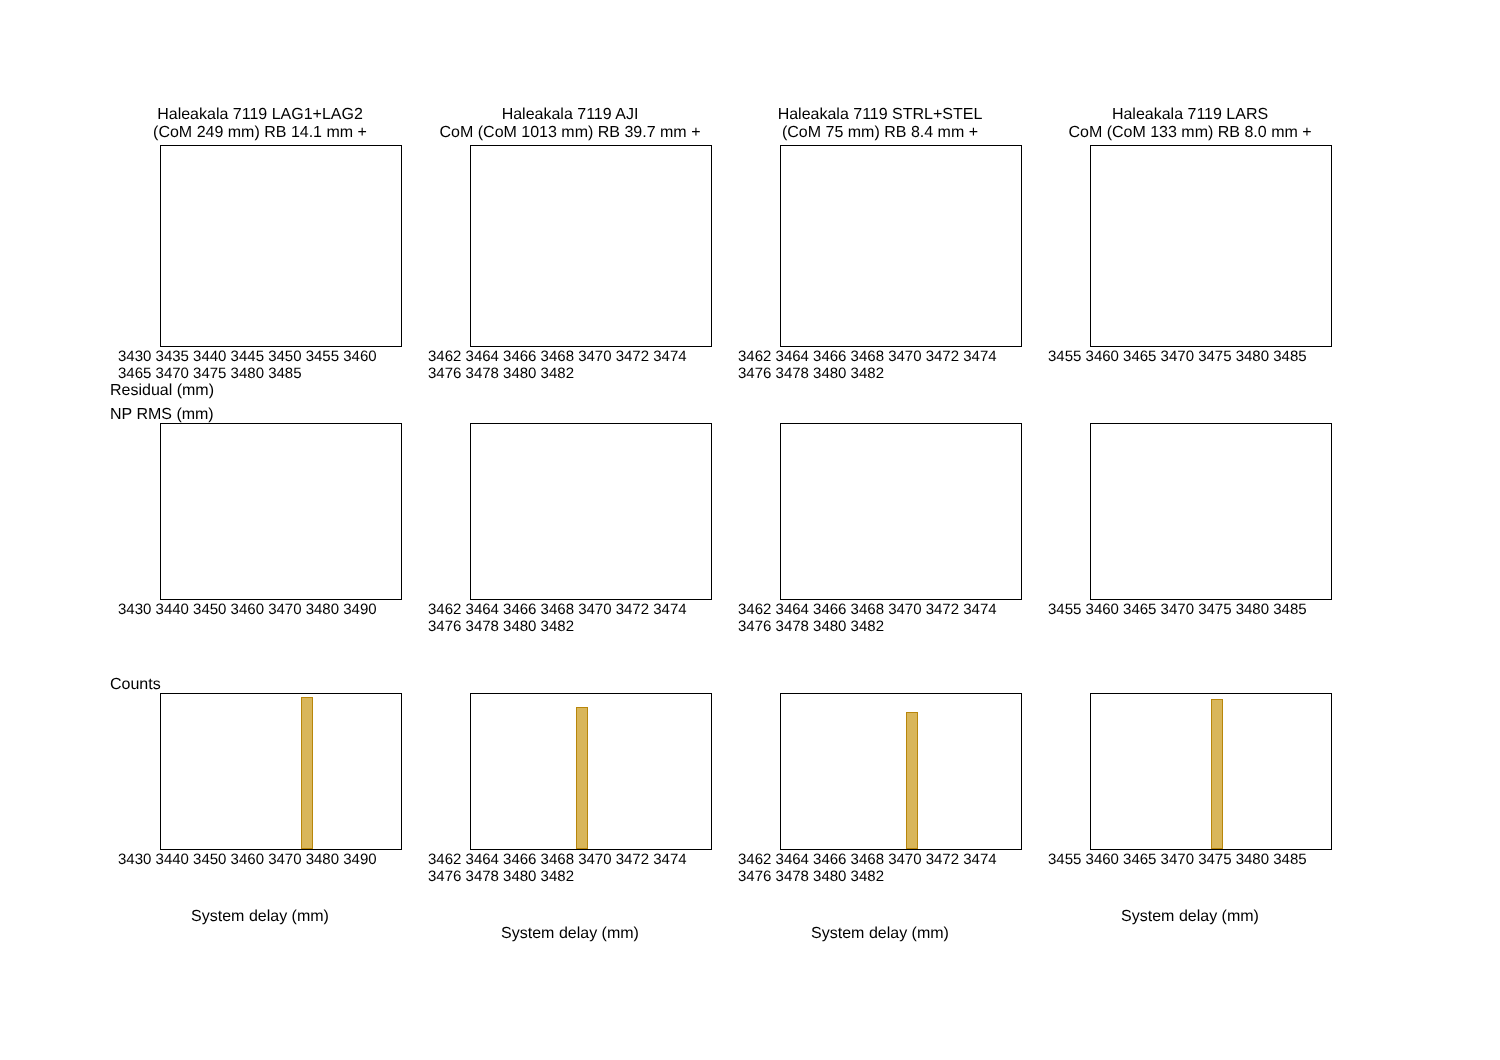Haleakala 7119 LAG1+LAG2
(CoM 249 mm) RB 14.1 mm +
3430 3435 3440 3445 3450 3455 3460 3465 3470 3475 3480 3485
Residual (mm)
Haleakala 7119 AJI
CoM (CoM 1013 mm) RB 39.7 mm +
3462 3464 3466 3468 3470 3472 3474 3476 3478 3480 3482
Haleakala 7119 STRL+STEL
(CoM 75 mm) RB 8.4 mm +
3462 3464 3466 3468 3470 3472 3474 3476 3478 3480 3482
Haleakala 7119 LARS
CoM (CoM 133 mm) RB 8.0 mm +
3455 3460 3465 3470 3475 3480 3485
NP RMS (mm)
3430 3440 3450 3460 3470 3480 3490
3462 3464 3466 3468 3470 3472 3474 3476 3478 3480 3482
3462 3464 3466 3468 3470 3472 3474 3476 3478 3480 3482
3455 3460 3465 3470 3475 3480 3485
Counts
3430 3440 3450 3460 3470 3480 3490
System delay (mm)
3462 3464 3466 3468 3470 3472 3474 3476 3478 3480 3482
System delay (mm)
3462 3464 3466 3468 3470 3472 3474 3476 3478 3480 3482
System delay (mm)
3455 3460 3465 3470 3475 3480 3485
System delay (mm)